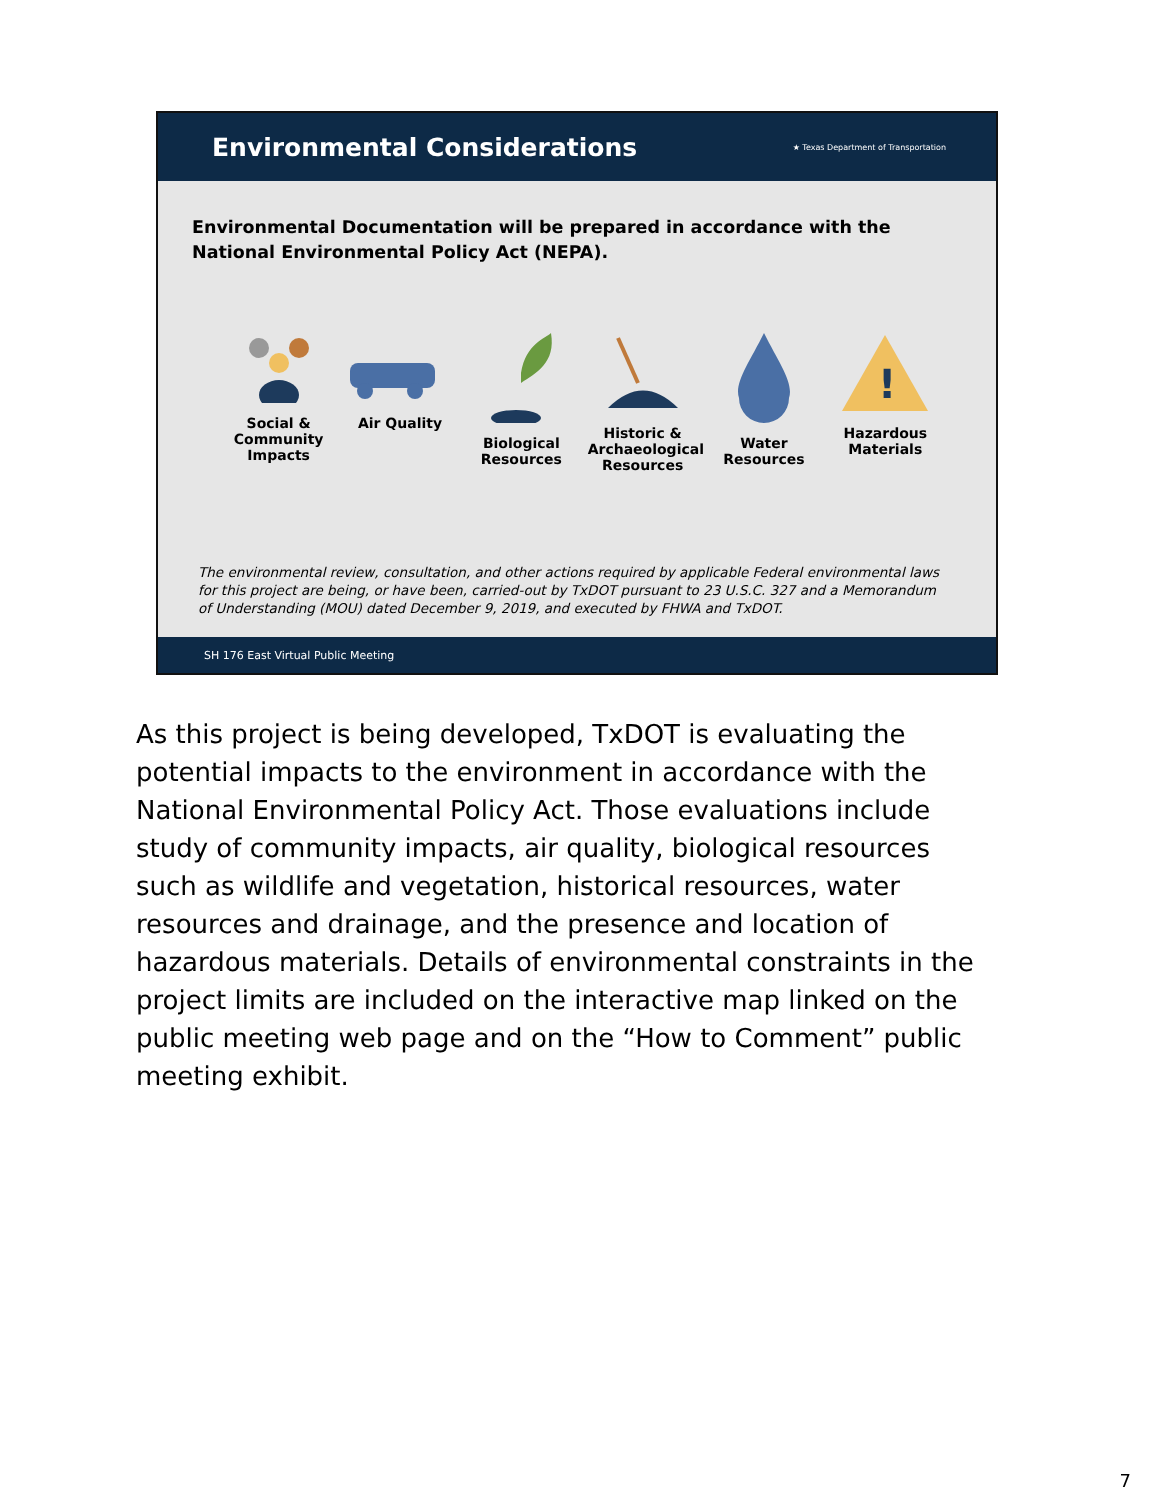Environmental Considerations
★ Texas Department of Transportation
Environmental Documentation will be prepared in accordance with the National Environmental Policy Act (NEPA).
Social & Community Impacts
Air Quality Biological Resources
Historic & Archaeological Resources
Water Resources
!
Hazardous Materials
The environmental review, consultation, and other actions required by applicable Federal environmental laws for this project are being, or have been, carried-out by TxDOT pursuant to 23 U.S.C. 327 and a Memorandum of Understanding (MOU) dated December 9, 2019, and executed by FHWA and TxDOT.
SH 176 East Virtual Public Meeting
As this project is being developed, TxDOT is evaluating the potential impacts to the environment in accordance with the National Environmental Policy Act. Those evaluations include study of community impacts, air quality, biological resources such as wildlife and vegetation, historical resources, water resources and drainage, and the presence and location of hazardous materials. Details of environmental constraints in the project limits are included on the interactive map linked on the public meeting web page and on the “How to Comment” public meeting exhibit.
7